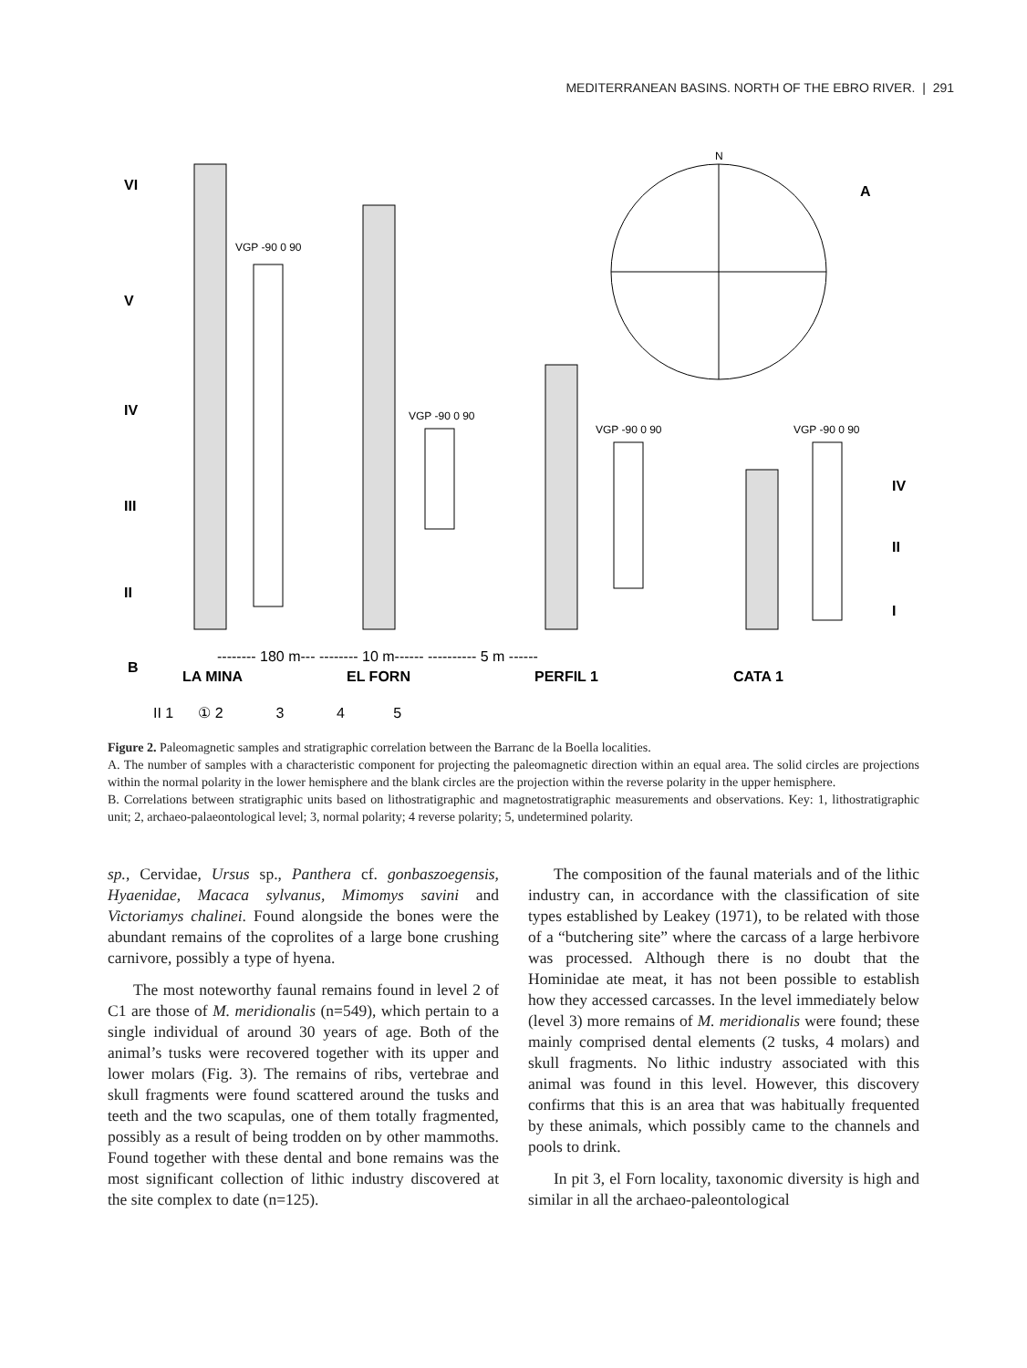MEDITERRANEAN BASINS. NORTH OF THE EBRO RIVER. | 291
VI
V
IV
III
II
A
IV
II
I
B
LA MINA
EL FORN
PERFIL 1
CATA 1
VGP -90 0 90
VGP -90 0 90
VGP -90 0 90
VGP -90 0 90
N
-------- 180 m--- -------- 10 m------ ---------- 5 m ------
II 1 ① 2 3 4 5
Figure 2. Paleomagnetic samples and stratigraphic correlation between the Barranc de la Boella localities.
A. The number of samples with a characteristic component for projecting the paleomagnetic direction within an equal area. The solid circles are projections within the normal polarity in the lower hemisphere and the blank circles are the projection within the reverse polarity in the upper hemisphere.
B. Correlations between stratigraphic units based on lithostratigraphic and magnetostratigraphic measurements and observations. Key: 1, lithostratigraphic unit; 2, archaeo-palaeontological level; 3, normal polarity; 4 reverse polarity; 5, undetermined polarity.
sp., Cervidae, Ursus sp., Panthera cf. gonbaszoegensis, Hyaenidae, Macaca sylvanus, Mimomys savini and Victoriamys chalinei. Found alongside the bones were the abundant remains of the coprolites of a large bone crushing carnivore, possibly a type of hyena.
The most noteworthy faunal remains found in level 2 of C1 are those of M. meridionalis (n=549), which pertain to a single individual of around 30 years of age. Both of the animal’s tusks were recovered together with its upper and lower molars (Fig. 3). The remains of ribs, vertebrae and skull fragments were found scattered around the tusks and teeth and the two scapulas, one of them totally fragmented, possibly as a result of being trodden on by other mammoths. Found together with these dental and bone remains was the most significant collection of lithic industry discovered at the site complex to date (n=125).
The composition of the faunal materials and of the lithic industry can, in accordance with the classification of site types established by Leakey (1971), to be related with those of a “butchering site” where the carcass of a large herbivore was processed. Although there is no doubt that the Hominidae ate meat, it has not been possible to establish how they accessed carcasses. In the level immediately below (level 3) more remains of M. meridionalis were found; these mainly comprised dental elements (2 tusks, 4 molars) and skull fragments. No lithic industry associated with this animal was found in this level. However, this discovery confirms that this is an area that was habitually frequented by these animals, which possibly came to the channels and pools to drink.
In pit 3, el Forn locality, taxonomic diversity is high and similar in all the archaeo-paleontological